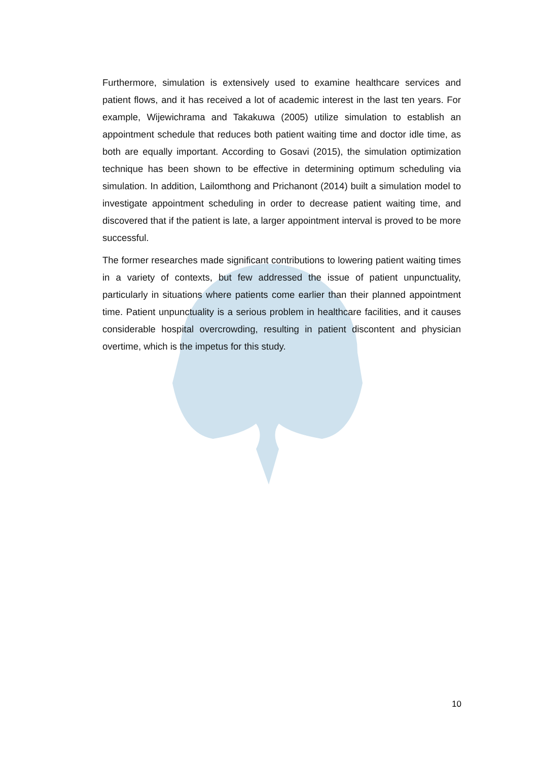Furthermore, simulation is extensively used to examine healthcare services and patient flows, and it has received a lot of academic interest in the last ten years. For example, Wijewichrama and Takakuwa (2005) utilize simulation to establish an appointment schedule that reduces both patient waiting time and doctor idle time, as both are equally important. According to Gosavi (2015), the simulation optimization technique has been shown to be effective in determining optimum scheduling via simulation. In addition, Lailomthong and Prichanont (2014) built a simulation model to investigate appointment scheduling in order to decrease patient waiting time, and discovered that if the patient is late, a larger appointment interval is proved to be more successful.
The former researches made significant contributions to lowering patient waiting times in a variety of contexts, but few addressed the issue of patient unpunctuality, particularly in situations where patients come earlier than their planned appointment time. Patient unpunctuality is a serious problem in healthcare facilities, and it causes considerable hospital overcrowding, resulting in patient discontent and physician overtime, which is the impetus for this study.
10